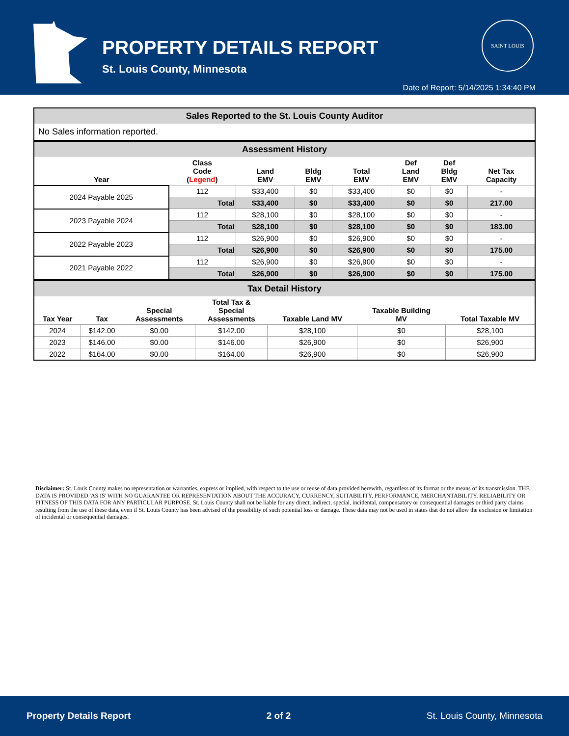PROPERTY DETAILS REPORT
St. Louis County, Minnesota
SAINT LOUIS
Date of Report: 5/14/2025 1:34:40 PM
| Sales Reported to the St. Louis County Auditor |
| No Sales information reported. |
| Assessment History | | | | | | | |
| Year | Class Code ( Legend ) | Land EMV | Bldg EMV | Total EMV | Def Land EMV | Def Bldg EMV | Net Tax Capacity |
| 2024 Payable 2025 | 112 | $33,400 | $0 | $33,400 | $0 | $0 | - |
| | Total | $33,400 | $0 | $33,400 | $0 | $0 | 217.00 |
| 2023 Payable 2024 | 112 | $28,100 | $0 | $28,100 | $0 | $0 | - |
| | Total | $28,100 | $0 | $28,100 | $0 | $0 | 183.00 |
| 2022 Payable 2023 | 112 | $26,900 | $0 | $26,900 | $0 | $0 | - |
| | Total | $26,900 | $0 | $26,900 | $0 | $0 | 175.00 |
| 2021 Payable 2022 | 112 | $26,900 | $0 | $26,900 | $0 | $0 | - |
| | Total | $26,900 | $0 | $26,900 | $0 | $0 | 175.00 |
| Tax Detail History | | | | | | |
| Tax Year | Tax | Special Assessments | Total Tax & Special Assessments | Taxable Land MV | Taxable Building MV | Total Taxable MV |
| 2024 | $142.00 | $0.00 | $142.00 | $28,100 | $0 | $28,100 |
| 2023 | $146.00 | $0.00 | $146.00 | $26,900 | $0 | $26,900 |
| 2022 | $164.00 | $0.00 | $164.00 | $26,900 | $0 | $26,900 |
Disclaimer: St. Louis County makes no representation or warranties, express or implied, with respect to the use or reuse of data provided herewith, regardless of its format or the means of its transmission. THE DATA IS PROVIDED 'AS IS' WITH NO GUARANTEE OR REPRESENTATION ABOUT THE ACCURACY, CURRENCY, SUITABILITY, PERFORMANCE, MERCHANTABILITY, RELIABILITY OR FITNESS OF THIS DATA FOR ANY PARTICULAR PURPOSE. St. Louis County shall not be liable for any direct, indirect, special, incidental, compensatory or consequential damages or third party claims resulting from the use of these data, even if St. Louis County has been advised of the possibility of such potential loss or damage. These data may not be used in states that do not allow the exclusion or limitation of incidental or consequential damages.
Property Details Report 2 of 2 St. Louis County, Minnesota